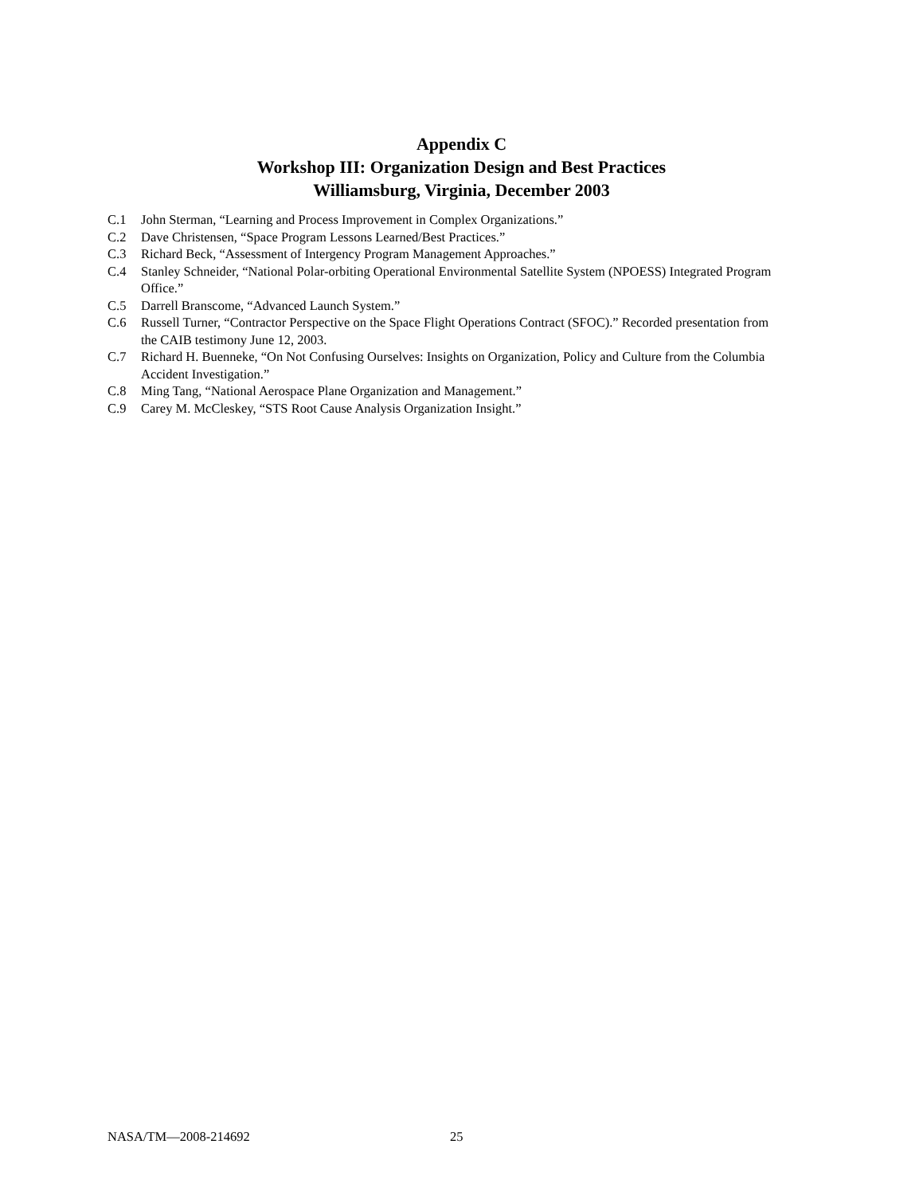Appendix C
Workshop III: Organization Design and Best Practices
Williamsburg, Virginia, December 2003
C.1 John Sterman, “Learning and Process Improvement in Complex Organizations.”
C.2 Dave Christensen, “Space Program Lessons Learned/Best Practices.”
C.3 Richard Beck, “Assessment of Intergency Program Management Approaches.”
C.4 Stanley Schneider, “National Polar-orbiting Operational Environmental Satellite System (NPOESS) Integrated Program Office.”
C.5 Darrell Branscome, “Advanced Launch System.”
C.6 Russell Turner, “Contractor Perspective on the Space Flight Operations Contract (SFOC).” Recorded presentation from the CAIB testimony June 12, 2003.
C.7 Richard H. Buenneke, “On Not Confusing Ourselves: Insights on Organization, Policy and Culture from the Columbia Accident Investigation.”
C.8 Ming Tang, “National Aerospace Plane Organization and Management.”
C.9 Carey M. McCleskey, “STS Root Cause Analysis Organization Insight.”
NASA/TM—2008-214692 25